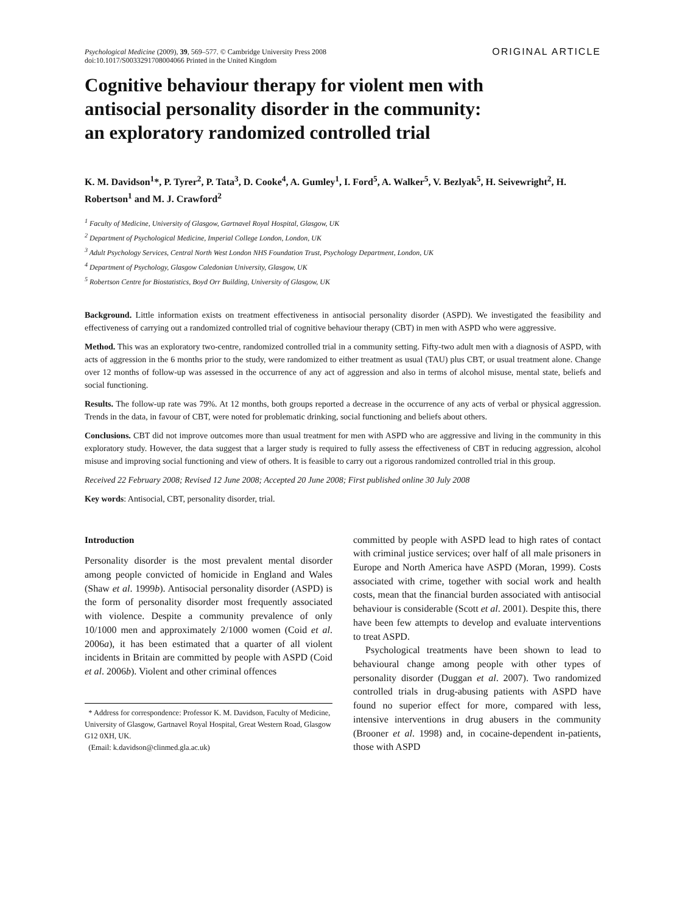Psychological Medicine (2009), 39, 569–577. © Cambridge University Press 2008
doi:10.1017/S0033291708004066 Printed in the United Kingdom
ORIGINAL ARTICLE
Cognitive behaviour therapy for violent men with antisocial personality disorder in the community: an exploratory randomized controlled trial
K. M. Davidson<sup>1</sup>*, P. Tyrer<sup>2</sup>, P. Tata<sup>3</sup>, D. Cooke<sup>4</sup>, A. Gumley<sup>1</sup>, I. Ford<sup>5</sup>, A. Walker<sup>5</sup>, V. Bezlyak<sup>5</sup>, H. Seivewright<sup>2</sup>, H. Robertson<sup>1</sup> and M. J. Crawford<sup>2</sup>
<sup>1</sup> Faculty of Medicine, University of Glasgow, Gartnavel Royal Hospital, Glasgow, UK
<sup>2</sup> Department of Psychological Medicine, Imperial College London, London, UK
<sup>3</sup> Adult Psychology Services, Central North West London NHS Foundation Trust, Psychology Department, London, UK
<sup>4</sup> Department of Psychology, Glasgow Caledonian University, Glasgow, UK
<sup>5</sup> Robertson Centre for Biostatistics, Boyd Orr Building, University of Glasgow, UK
Background. Little information exists on treatment effectiveness in antisocial personality disorder (ASPD). We investigated the feasibility and effectiveness of carrying out a randomized controlled trial of cognitive behaviour therapy (CBT) in men with ASPD who were aggressive.
Method. This was an exploratory two-centre, randomized controlled trial in a community setting. Fifty-two adult men with a diagnosis of ASPD, with acts of aggression in the 6 months prior to the study, were randomized to either treatment as usual (TAU) plus CBT, or usual treatment alone. Change over 12 months of follow-up was assessed in the occurrence of any act of aggression and also in terms of alcohol misuse, mental state, beliefs and social functioning.
Results. The follow-up rate was 79%. At 12 months, both groups reported a decrease in the occurrence of any acts of verbal or physical aggression. Trends in the data, in favour of CBT, were noted for problematic drinking, social functioning and beliefs about others.
Conclusions. CBT did not improve outcomes more than usual treatment for men with ASPD who are aggressive and living in the community in this exploratory study. However, the data suggest that a larger study is required to fully assess the effectiveness of CBT in reducing aggression, alcohol misuse and improving social functioning and view of others. It is feasible to carry out a rigorous randomized controlled trial in this group.
Received 22 February 2008; Revised 12 June 2008; Accepted 20 June 2008; First published online 30 July 2008
Key words: Antisocial, CBT, personality disorder, trial.
Introduction
Personality disorder is the most prevalent mental disorder among people convicted of homicide in England and Wales (Shaw et al. 1999b). Antisocial personality disorder (ASPD) is the form of personality disorder most frequently associated with violence. Despite a community prevalence of only 10/1000 men and approximately 2/1000 women (Coid et al. 2006a), it has been estimated that a quarter of all violent incidents in Britain are committed by people with ASPD (Coid et al. 2006b). Violent and other criminal offences
* Address for correspondence: Professor K. M. Davidson, Faculty of Medicine, University of Glasgow, Gartnavel Royal Hospital, Great Western Road, Glasgow G12 0XH, UK.
(Email: k.davidson@clinmed.gla.ac.uk)
committed by people with ASPD lead to high rates of contact with criminal justice services; over half of all male prisoners in Europe and North America have ASPD (Moran, 1999). Costs associated with crime, together with social work and health costs, mean that the financial burden associated with antisocial behaviour is considerable (Scott et al. 2001). Despite this, there have been few attempts to develop and evaluate interventions to treat ASPD.
Psychological treatments have been shown to lead to behavioural change among people with other types of personality disorder (Duggan et al. 2007). Two randomized controlled trials in drug-abusing patients with ASPD have found no superior effect for more, compared with less, intensive interventions in drug abusers in the community (Brooner et al. 1998) and, in cocaine-dependent in-patients, those with ASPD